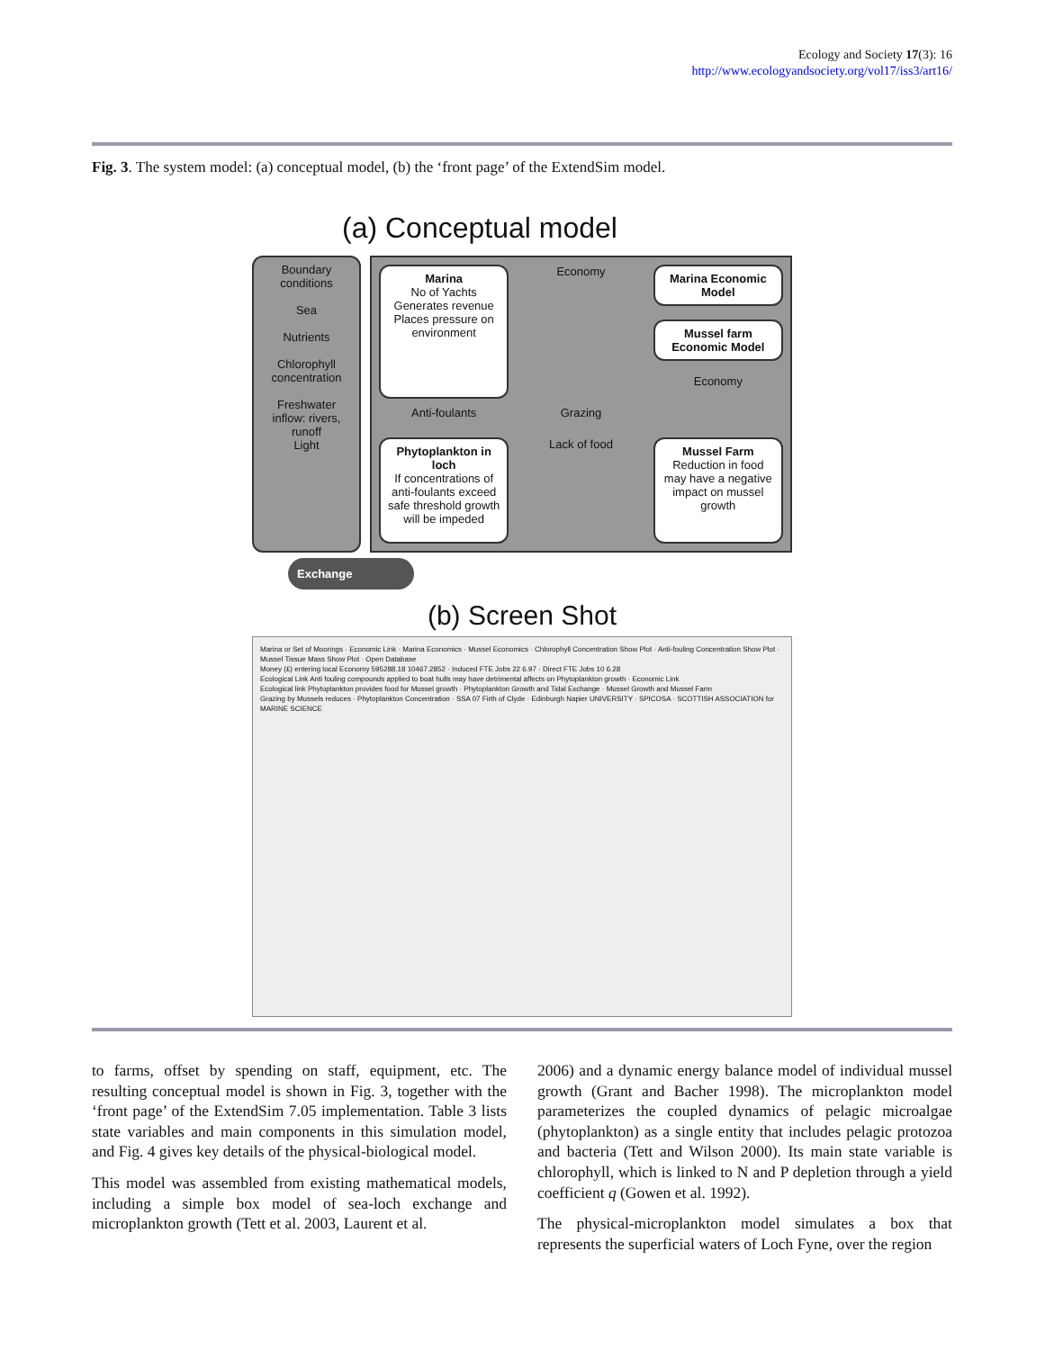Ecology and Society 17(3): 16
http://www.ecologyandsociety.org/vol17/iss3/art16/
Fig. 3. The system model: (a) conceptual model, (b) the ‘front page’ of the ExtendSim model.
(a) Conceptual model
Boundary conditions
Sea
Nutrients
Chlorophyll concentration
Freshwater inflow: rivers, runoff
Light
Marina
No of Yachts
Generates revenue
Places pressure on environment
Economy
Marina Economic Model
Mussel farm Economic Model
Economy
Anti-foulants
Grazing
Phytoplankton in loch
If concentrations of anti-foulants exceed safe threshold growth will be impeded
Lack of food
Mussel Farm
Reduction in food may have a negative impact on mussel growth
Exchange
(b) Screen Shot
Marina or Set of Moorings · Economic Link · Marina Economics · Mussel Economics · Chlorophyll Concentration Show Plot · Anti-fouling Concentration Show Plot · Mussel Tissue Mass Show Plot · Open Database
Money (£) entering local Economy 595288.18 10467.2852 · Induced FTE Jobs 22 6.97 · Direct FTE Jobs 10 6.28
Ecological Link Anti fouling compounds applied to boat hulls may have detrimental affects on Phytoplankton growth · Economic Link
Ecological link Phytoplankton provides food for Mussel growth · Phytoplankton Growth and Tidal Exchange · Mussel Growth and Mussel Farm
Grazing by Mussels reduces · Phytoplankton Concentration · SSA 07 Firth of Clyde · Edinburgh Napier UNIVERSITY · SPICOSA · SCOTTISH ASSOCIATION for MARINE SCIENCE
to farms, offset by spending on staff, equipment, etc. The resulting conceptual model is shown in Fig. 3, together with the ‘front page’ of the ExtendSim 7.05 implementation. Table 3 lists state variables and main components in this simulation model, and Fig. 4 gives key details of the physical-biological model.
This model was assembled from existing mathematical models, including a simple box model of sea-loch exchange and microplankton growth (Tett et al. 2003, Laurent et al.
2006) and a dynamic energy balance model of individual mussel growth (Grant and Bacher 1998). The microplankton model parameterizes the coupled dynamics of pelagic microalgae (phytoplankton) as a single entity that includes pelagic protozoa and bacteria (Tett and Wilson 2000). Its main state variable is chlorophyll, which is linked to N and P depletion through a yield coefficient q (Gowen et al. 1992).
The physical-microplankton model simulates a box that represents the superficial waters of Loch Fyne, over the region